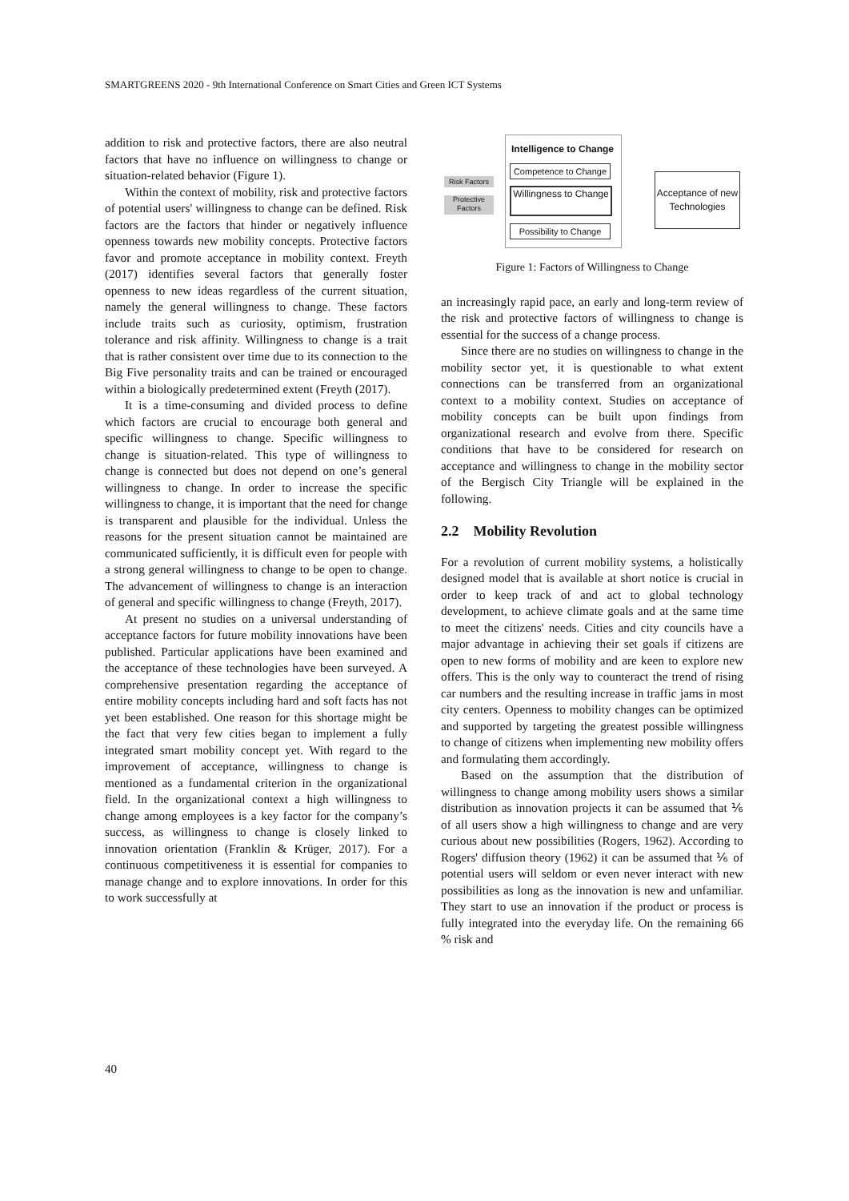SMARTGREENS 2020 - 9th International Conference on Smart Cities and Green ICT Systems
addition to risk and protective factors, there are also neutral factors that have no influence on willingness to change or situation-related behavior (Figure 1).
Within the context of mobility, risk and protective factors of potential users' willingness to change can be defined. Risk factors are the factors that hinder or negatively influence openness towards new mobility concepts. Protective factors favor and promote acceptance in mobility context. Freyth (2017) identifies several factors that generally foster openness to new ideas regardless of the current situation, namely the general willingness to change. These factors include traits such as curiosity, optimism, frustration tolerance and risk affinity. Willingness to change is a trait that is rather consistent over time due to its connection to the Big Five personality traits and can be trained or encouraged within a biologically predetermined extent (Freyth (2017).
It is a time-consuming and divided process to define which factors are crucial to encourage both general and specific willingness to change. Specific willingness to change is situation-related. This type of willingness to change is connected but does not depend on one’s general willingness to change. In order to increase the specific willingness to change, it is important that the need for change is transparent and plausible for the individual. Unless the reasons for the present situation cannot be maintained are communicated sufficiently, it is difficult even for people with a strong general willingness to change to be open to change. The advancement of willingness to change is an interaction of general and specific willingness to change (Freyth, 2017).
At present no studies on a universal understanding of acceptance factors for future mobility innovations have been published. Particular applications have been examined and the acceptance of these technologies have been surveyed. A comprehensive presentation regarding the acceptance of entire mobility concepts including hard and soft facts has not yet been established. One reason for this shortage might be the fact that very few cities began to implement a fully integrated smart mobility concept yet. With regard to the improvement of acceptance, willingness to change is mentioned as a fundamental criterion in the organizational field. In the organizational context a high willingness to change among employees is a key factor for the company’s success, as willingness to change is closely linked to innovation orientation (Franklin & Krüger, 2017). For a continuous competitiveness it is essential for companies to manage change and to explore innovations. In order for this to work successfully at
Intelligence to Change
Competence to Change
Risk Factors
Protective Factors
Willingness to Change
Possibility to Change
Acceptance of new Technologies
Figure 1: Factors of Willingness to Change
an increasingly rapid pace, an early and long-term review of the risk and protective factors of willingness to change is essential for the success of a change process.
Since there are no studies on willingness to change in the mobility sector yet, it is questionable to what extent connections can be transferred from an organizational context to a mobility context. Studies on acceptance of mobility concepts can be built upon findings from organizational research and evolve from there. Specific conditions that have to be considered for research on acceptance and willingness to change in the mobility sector of the Bergisch City Triangle will be explained in the following.
2.2 Mobility Revolution
For a revolution of current mobility systems, a holistically designed model that is available at short notice is crucial in order to keep track of and act to global technology development, to achieve climate goals and at the same time to meet the citizens' needs. Cities and city councils have a major advantage in achieving their set goals if citizens are open to new forms of mobility and are keen to explore new offers. This is the only way to counteract the trend of rising car numbers and the resulting increase in traffic jams in most city centers. Openness to mobility changes can be optimized and supported by targeting the greatest possible willingness to change of citizens when implementing new mobility offers and formulating them accordingly.
Based on the assumption that the distribution of willingness to change among mobility users shows a similar distribution as innovation projects it can be assumed that ⅙ of all users show a high willingness to change and are very curious about new possibilities (Rogers, 1962). According to Rogers' diffusion theory (1962) it can be assumed that ⅙ of potential users will seldom or even never interact with new possibilities as long as the innovation is new and unfamiliar. They start to use an innovation if the product or process is fully integrated into the everyday life. On the remaining 66 % risk and
40